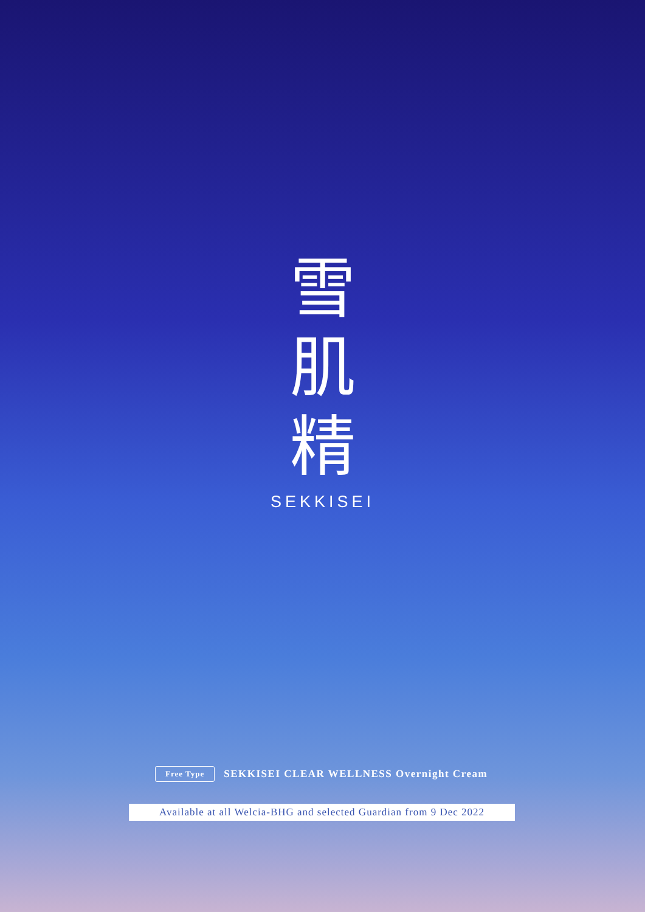雪
肌
精
SEKKISEI
Free Type SEKKISEI CLEAR WELLNESS Overnight Cream
Available at all Welcia-BHG and selected Guardian from 9 Dec 2022